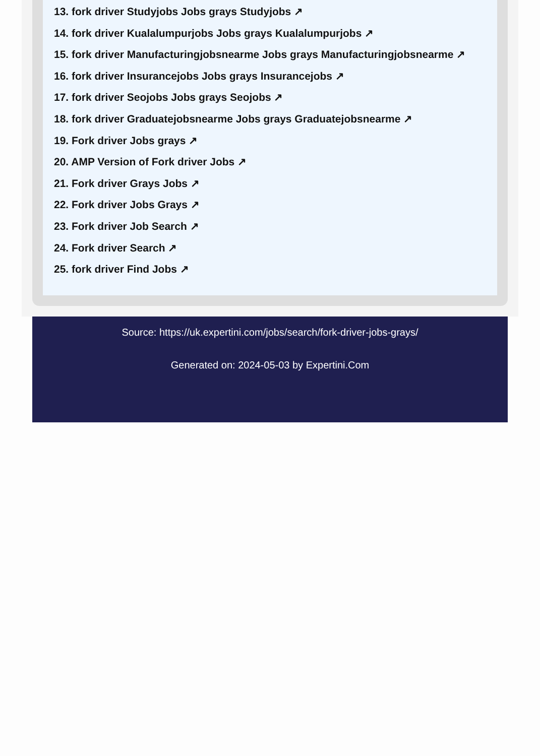13. fork driver Studyjobs Jobs grays Studyjobs ↗
14. fork driver Kualalumpurjobs Jobs grays Kualalumpurjobs ↗
15. fork driver Manufacturingjobsnearme Jobs grays Manufacturingjobsnearme ↗
16. fork driver Insurancejobs Jobs grays Insurancejobs ↗
17. fork driver Seojobs Jobs grays Seojobs ↗
18. fork driver Graduatejobsnearme Jobs grays Graduatejobsnearme ↗
19. Fork driver Jobs grays ↗
20. AMP Version of Fork driver Jobs ↗
21. Fork driver Grays Jobs ↗
22. Fork driver Jobs Grays ↗
23. Fork driver Job Search ↗
24. Fork driver Search ↗
25. fork driver Find Jobs ↗
Source: https://uk.expertini.com/jobs/search/fork-driver-jobs-grays/
Generated on: 2024-05-03 by Expertini.Com